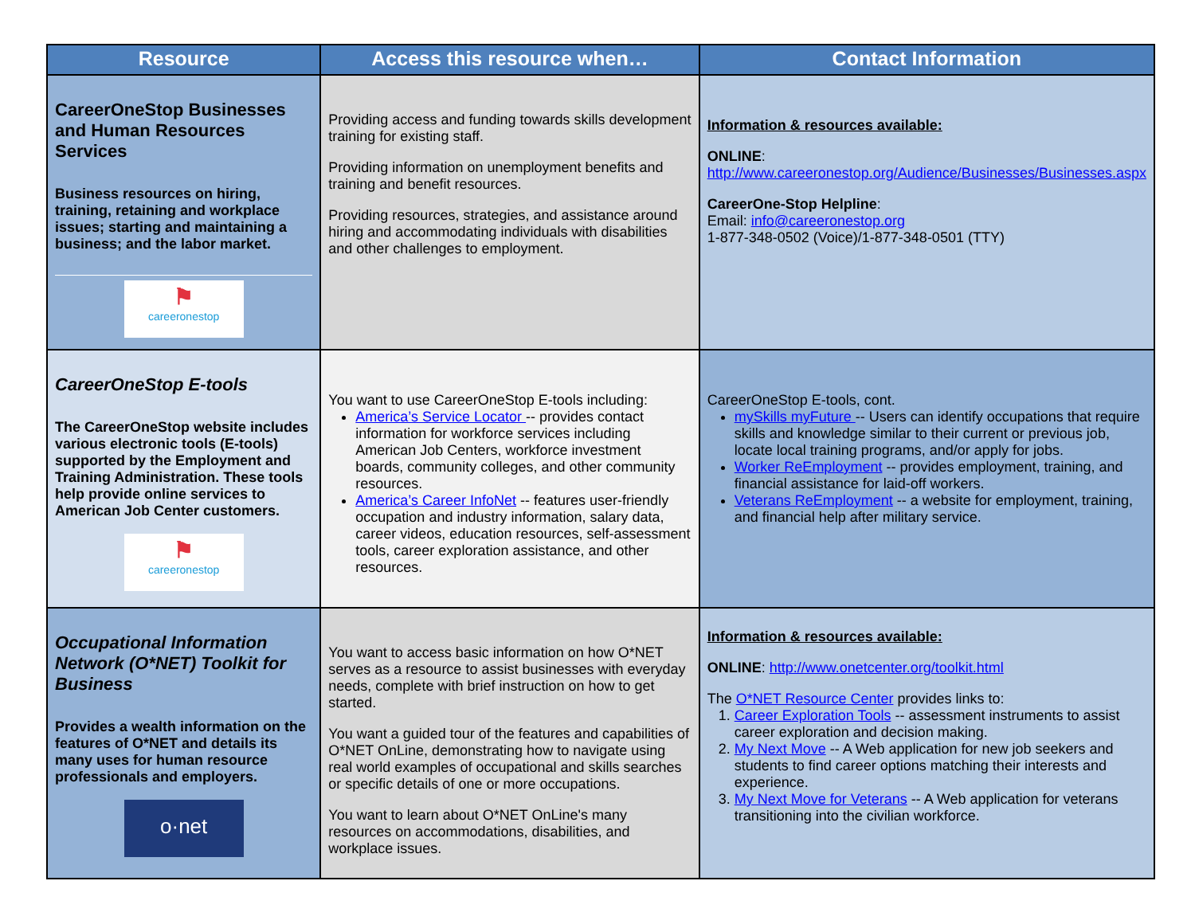| Resource | Access this resource when… | Contact Information |
| --- | --- | --- |
| CareerOneStop Businesses and Human Resources Services Business resources on hiring, training, retaining and workplace issues; starting and maintaining a business; and the labor market. ⚑ careeronestop | Providing access and funding towards skills development training for existing staff. Providing information on unemployment benefits and training and benefit resources. Providing resources, strategies, and assistance around hiring and accommodating individuals with disabilities and other challenges to employment. | Information & resources available: ONLINE : http://www.careeronestop.org/Audience/Businesses/Businesses.aspx CareerOne-Stop Helpline : Email: info@careeronestop.org 1-877-348-0502 (Voice)/1-877-348-0501 (TTY) |
| CareerOneStop E-tools The CareerOneStop website includes various electronic tools (E-tools) supported by the Employment and Training Administration. These tools help provide online services to American Job Center customers. ⚑ careeronestop | You want to use CareerOneStop E-tools including: America’s Service Locator -- provides contact information for workforce services including American Job Centers, workforce investment boards, community colleges, and other community resources. America’s Career InfoNet -- features user-friendly occupation and industry information, salary data, career videos, education resources, self-assessment tools, career exploration assistance, and other resources. | CareerOneStop E-tools, cont. mySkills myFuture -- Users can identify occupations that require skills and knowledge similar to their current or previous job, locate local training programs, and/or apply for jobs. Worker ReEmployment -- provides employment, training, and financial assistance for laid-off workers. Veterans ReEmployment -- a website for employment, training, and financial help after military service. |
| Occupational Information Network (O*NET) Toolkit for Business Provides a wealth information on the features of O*NET and details its many uses for human resource professionals and employers. o·net | You want to access basic information on how O*NET serves as a resource to assist businesses with everyday needs, complete with brief instruction on how to get started. You want a guided tour of the features and capabilities of O*NET OnLine, demonstrating how to navigate using real world examples of occupational and skills searches or specific details of one or more occupations. You want to learn about O*NET OnLine's many resources on accommodations, disabilities, and workplace issues. | Information & resources available: ONLINE : http://www.onetcenter.org/toolkit.html The O*NET Resource Center provides links to: 1. Career Exploration Tools -- assessment instruments to assist career exploration and decision making. 2. My Next Move -- A Web application for new job seekers and students to find career options matching their interests and experience. 3. My Next Move for Veterans -- A Web application for veterans transitioning into the civilian workforce. |